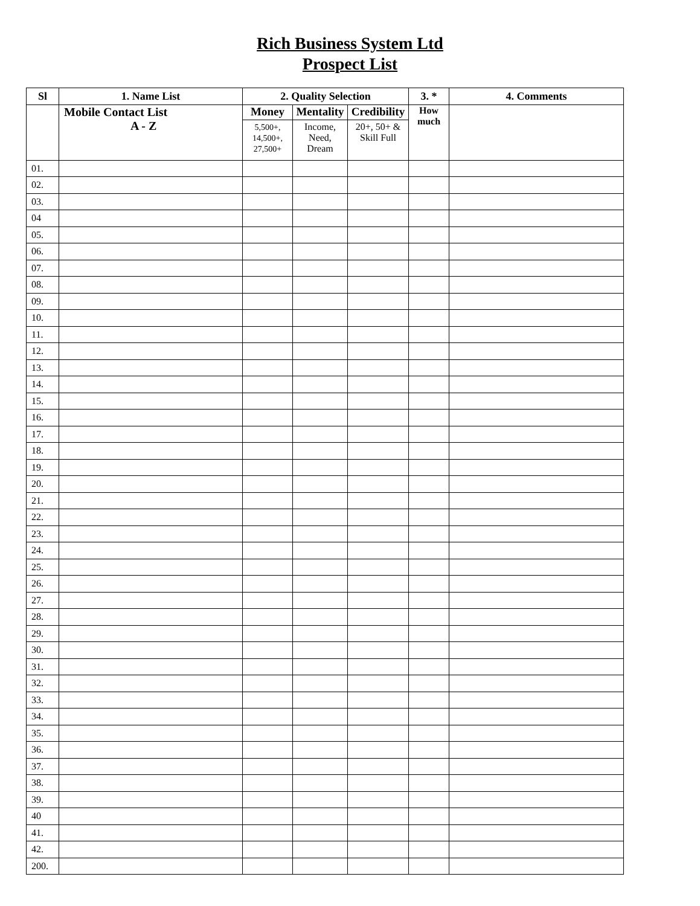Rich Business System Ltd
Prospect List
| Sl | 1. Name List | 2. Quality Selection | | | 3. * | 4. Comments |
| --- | --- | --- | --- | --- | --- | --- |
| | Mobile Contact List A - Z | Money 5,500+, 14,500+, 27,500+ | Mentality Income, Need, Dream | Credibility 20+, 50+ & Skill Full | How much | |
| 01. | | | | | | |
| 02. | | | | | | |
| 03. | | | | | | |
| 04 | | | | | | |
| 05. | | | | | | |
| 06. | | | | | | |
| 07. | | | | | | |
| 08. | | | | | | |
| 09. | | | | | | |
| 10. | | | | | | |
| 11. | | | | | | |
| 12. | | | | | | |
| 13. | | | | | | |
| 14. | | | | | | |
| 15. | | | | | | |
| 16. | | | | | | |
| 17. | | | | | | |
| 18. | | | | | | |
| 19. | | | | | | |
| 20. | | | | | | |
| 21. | | | | | | |
| 22. | | | | | | |
| 23. | | | | | | |
| 24. | | | | | | |
| 25. | | | | | | |
| 26. | | | | | | |
| 27. | | | | | | |
| 28. | | | | | | |
| 29. | | | | | | |
| 30. | | | | | | |
| 31. | | | | | | |
| 32. | | | | | | |
| 33. | | | | | | |
| 34. | | | | | | |
| 35. | | | | | | |
| 36. | | | | | | |
| 37. | | | | | | |
| 38. | | | | | | |
| 39. | | | | | | |
| 40 | | | | | | |
| 41. | | | | | | |
| 42. | | | | | | |
| 200. | | | | | | |